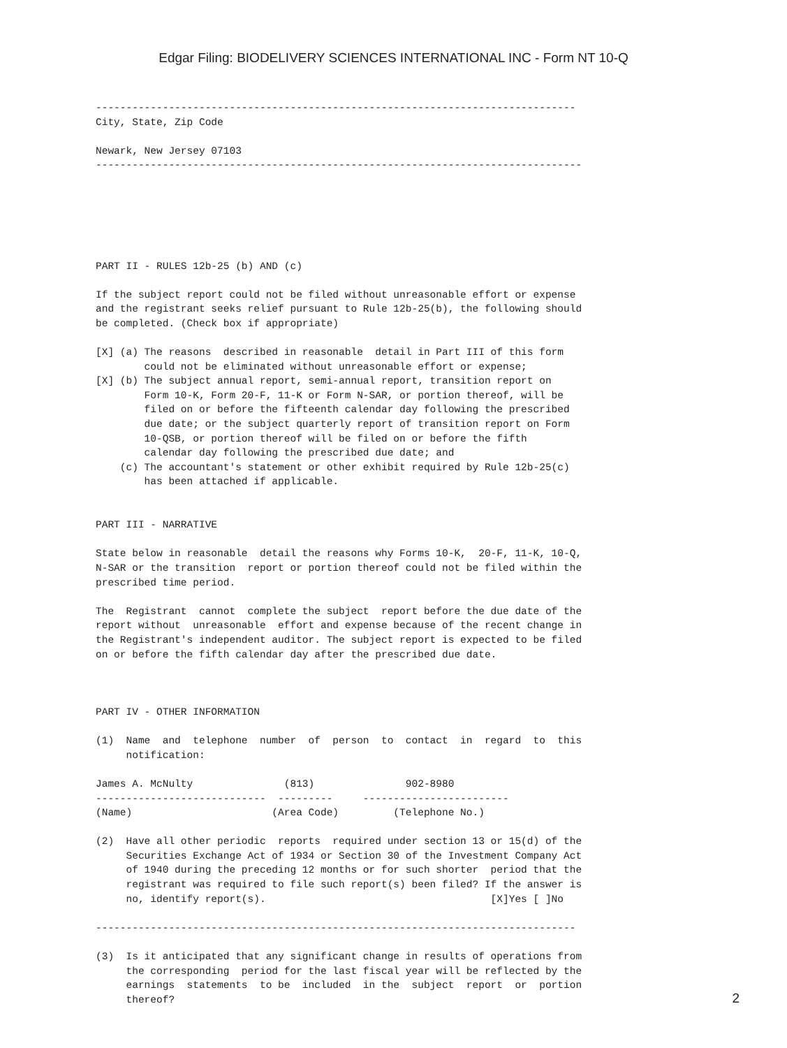Edgar Filing: BIODELIVERY SCIENCES INTERNATIONAL INC - Form NT 10-Q
-------------------------------------------------------------------------------
City, State, Zip Code

Newark, New Jersey 07103
--------------------------------------------------------------------------------






PART II - RULES 12b-25 (b) AND (c)

If the subject report could not be filed without unreasonable effort or expense
and the registrant seeks relief pursuant to Rule 12b-25(b), the following should
be completed. (Check box if appropriate)

[X] (a) The reasons  described in reasonable  detail in Part III of this form
        could not be eliminated without unreasonable effort or expense;
[X] (b) The subject annual report, semi-annual report, transition report on
        Form 10-K, Form 20-F, 11-K or Form N-SAR, or portion thereof, will be
        filed on or before the fifteenth calendar day following the prescribed
        due date; or the subject quarterly report of transition report on Form
        10-QSB, or portion thereof will be filed on or before the fifth
        calendar day following the prescribed due date; and
    (c) The accountant's statement or other exhibit required by Rule 12b-25(c)
        has been attached if applicable.


PART III - NARRATIVE

State below in reasonable  detail the reasons why Forms 10-K,  20-F, 11-K, 10-Q,
N-SAR or the transition  report or portion thereof could not be filed within the
prescribed time period.

The  Registrant  cannot  complete the subject  report before the due date of the
report without  unreasonable  effort and expense because of the recent change in
the Registrant's independent auditor. The subject report is expected to be filed
on or before the fifth calendar day after the prescribed due date.



PART IV - OTHER INFORMATION

(1)  Name  and  telephone  number  of  person  to  contact  in  regard  to  this
     notification:

James A. McNulty               (813)               902-8980
----------------------------  ---------     ------------------------
(Name)                       (Area Code)         (Telephone No.)

(2)  Have all other periodic  reports  required under section 13 or 15(d) of the
     Securities Exchange Act of 1934 or Section 30 of the Investment Company Act
     of 1940 during the preceding 12 months or for such shorter  period that the
     registrant was required to file such report(s) been filed? If the answer is
     no, identify report(s).                                     [X]Yes [ ]No

-------------------------------------------------------------------------------

(3)  Is it anticipated that any significant change in results of operations from
     the corresponding  period for the last fiscal year will be reflected by the
     earnings  statements  to be  included  in the  subject  report  or  portion
     thereof?
2